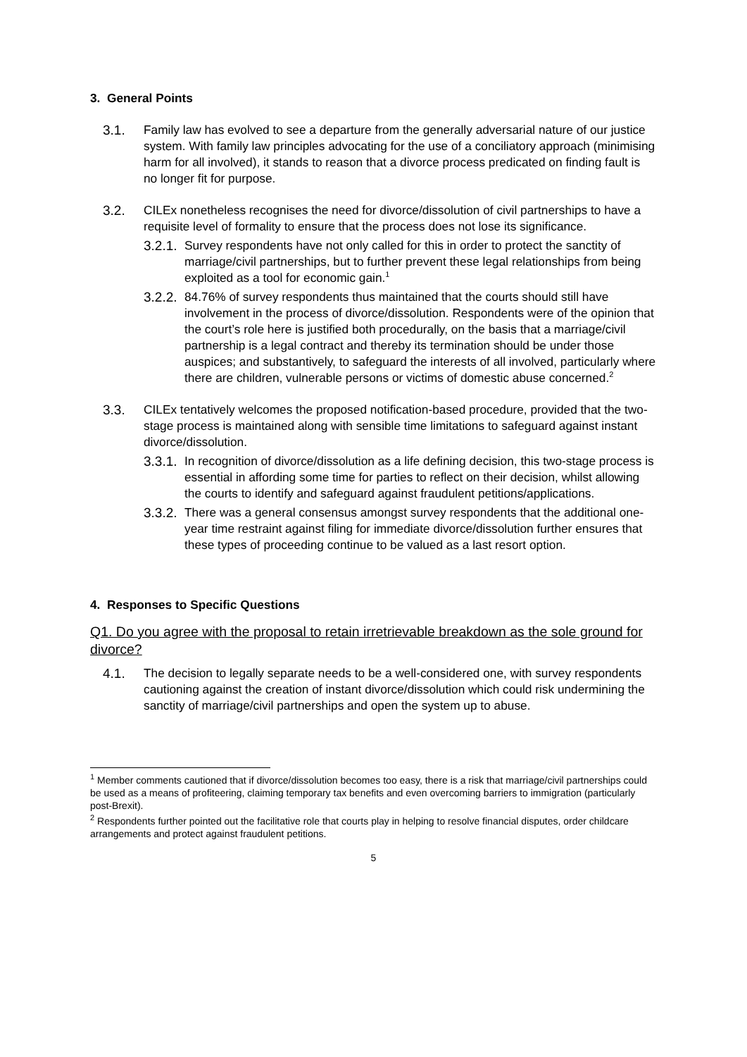3. General Points
3.1. Family law has evolved to see a departure from the generally adversarial nature of our justice system. With family law principles advocating for the use of a conciliatory approach (minimising harm for all involved), it stands to reason that a divorce process predicated on finding fault is no longer fit for purpose.
3.2. CILEx nonetheless recognises the need for divorce/dissolution of civil partnerships to have a requisite level of formality to ensure that the process does not lose its significance.
3.2.1.
Survey respondents have not only called for this in order to protect the sanctity of marriage/civil partnerships, but to further prevent these legal relationships from being exploited as a tool for economic gain.<sup>1</sup>
3.2.2.
84.76% of survey respondents thus maintained that the courts should still have involvement in the process of divorce/dissolution. Respondents were of the opinion that the court’s role here is justified both procedurally, on the basis that a marriage/civil partnership is a legal contract and thereby its termination should be under those auspices; and substantively, to safeguard the interests of all involved, particularly where there are children, vulnerable persons or victims of domestic abuse concerned.<sup>2</sup>
3.3. CILEx tentatively welcomes the proposed notification-based procedure, provided that the two-stage process is maintained along with sensible time limitations to safeguard against instant divorce/dissolution.
3.3.1.
In recognition of divorce/dissolution as a life defining decision, this two-stage process is essential in affording some time for parties to reflect on their decision, whilst allowing the courts to identify and safeguard against fraudulent petitions/applications.
3.3.2.
There was a general consensus amongst survey respondents that the additional one-year time restraint against filing for immediate divorce/dissolution further ensures that these types of proceeding continue to be valued as a last resort option.
4. Responses to Specific Questions
Q1. Do you agree with the proposal to retain irretrievable breakdown as the sole ground for divorce?
4.1. The decision to legally separate needs to be a well-considered one, with survey respondents cautioning against the creation of instant divorce/dissolution which could risk undermining the sanctity of marriage/civil partnerships and open the system up to abuse.
<sup>1</sup> Member comments cautioned that if divorce/dissolution becomes too easy, there is a risk that marriage/civil partnerships could be used as a means of profiteering, claiming temporary tax benefits and even overcoming barriers to immigration (particularly post-Brexit).
<sup>2</sup> Respondents further pointed out the facilitative role that courts play in helping to resolve financial disputes, order childcare arrangements and protect against fraudulent petitions.
5